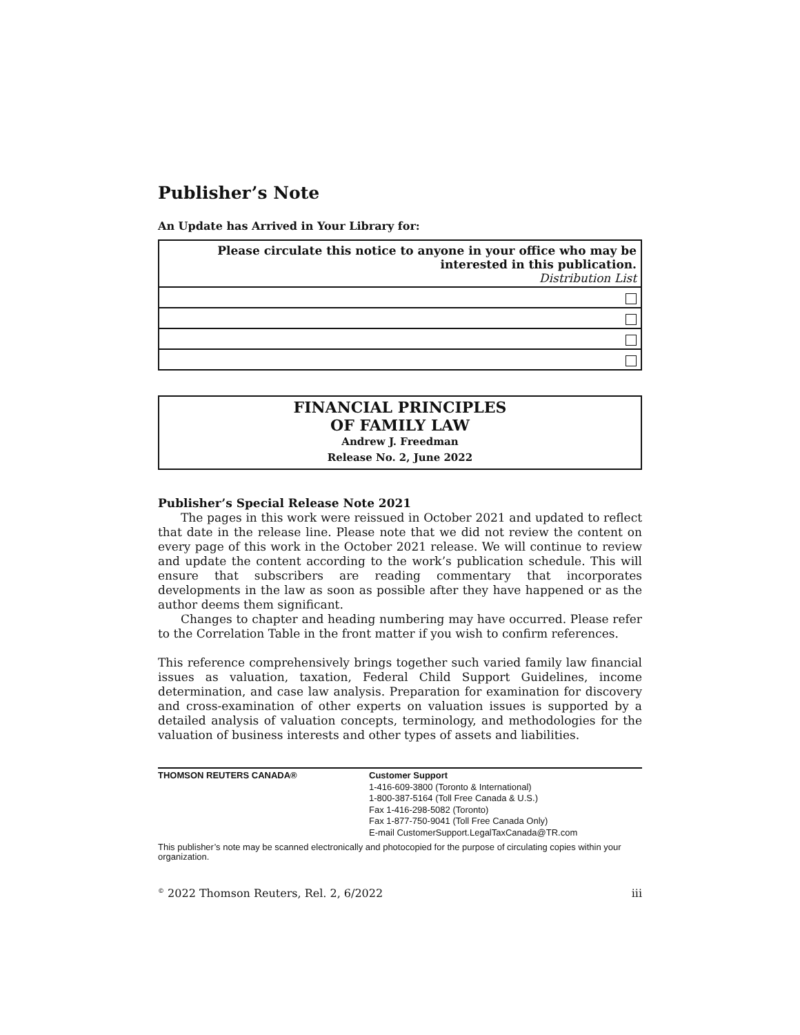Publisher’s Note
An Update has Arrived in Your Library for:
| Please circulate this notice to anyone in your office who may be interested in this publication. Distribution List |
FINANCIAL PRINCIPLES
OF FAMILY LAW
Andrew J. Freedman
Release No. 2, June 2022
Publisher’s Special Release Note 2021
The pages in this work were reissued in October 2021 and updated to reflect that date in the release line. Please note that we did not review the content on every page of this work in the October 2021 release. We will continue to review and update the content according to the work’s publication schedule. This will ensure that subscribers are reading commentary that incorporates developments in the law as soon as possible after they have happened or as the author deems them significant.
Changes to chapter and heading numbering may have occurred. Please refer to the Correlation Table in the front matter if you wish to confirm references.
This reference comprehensively brings together such varied family law financial issues as valuation, taxation, Federal Child Support Guidelines, income determination, and case law analysis. Preparation for examination for discovery and cross-examination of other experts on valuation issues is supported by a detailed analysis of valuation concepts, terminology, and methodologies for the valuation of business interests and other types of assets and liabilities.
| THOMSON REUTERS CANADA® | Customer Support 1-416-609-3800 (Toronto & International) 1-800-387-5164 (Toll Free Canada & U.S.) Fax 1-416-298-5082 (Toronto) Fax 1-877-750-9041 (Toll Free Canada Only) E-mail CustomerSupport.LegalTaxCanada@TR.com |
This publisher’s note may be scanned electronically and photocopied for the purpose of circulating copies within your organization.
<sup>©</sup> 2022 Thomson Reuters, Rel. 2, 6/2022 iii